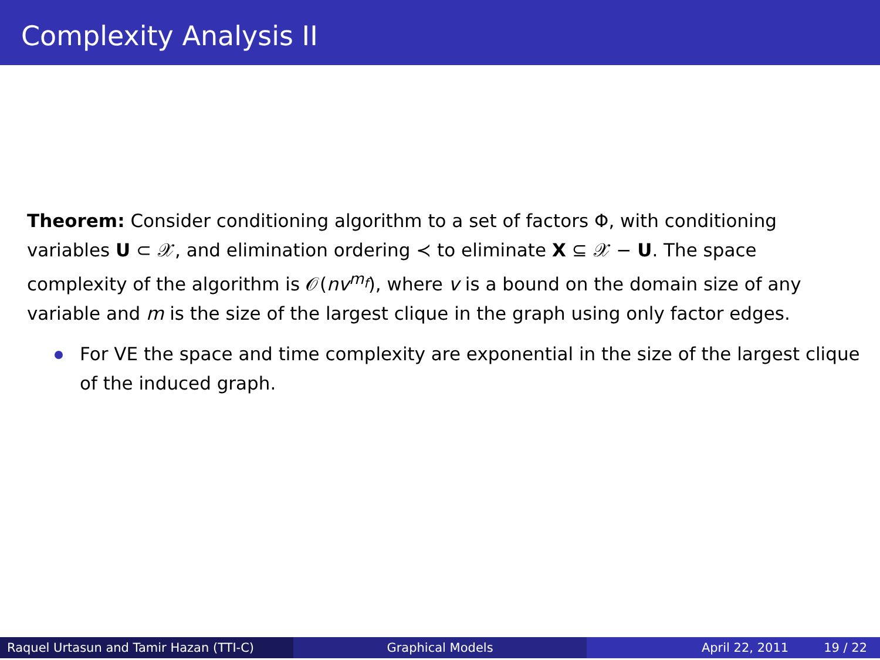Complexity Analysis II
Theorem: Consider conditioning algorithm to a set of factors Φ, with conditioning variables U ⊂ 𝒳, and elimination ordering ≺ to eliminate X ⊆ 𝒳 − U. The space complexity of the algorithm is 𝒪(nv<sup>m<sub>f</sub></sup>), where v is a bound on the domain size of any variable and m is the size of the largest clique in the graph using only factor edges.
For VE the space and time complexity are exponential in the size of the largest clique of the induced graph.
Raquel Urtasun and Tamir Hazan (TTI-C) Graphical Models April 22, 2011 19 / 22